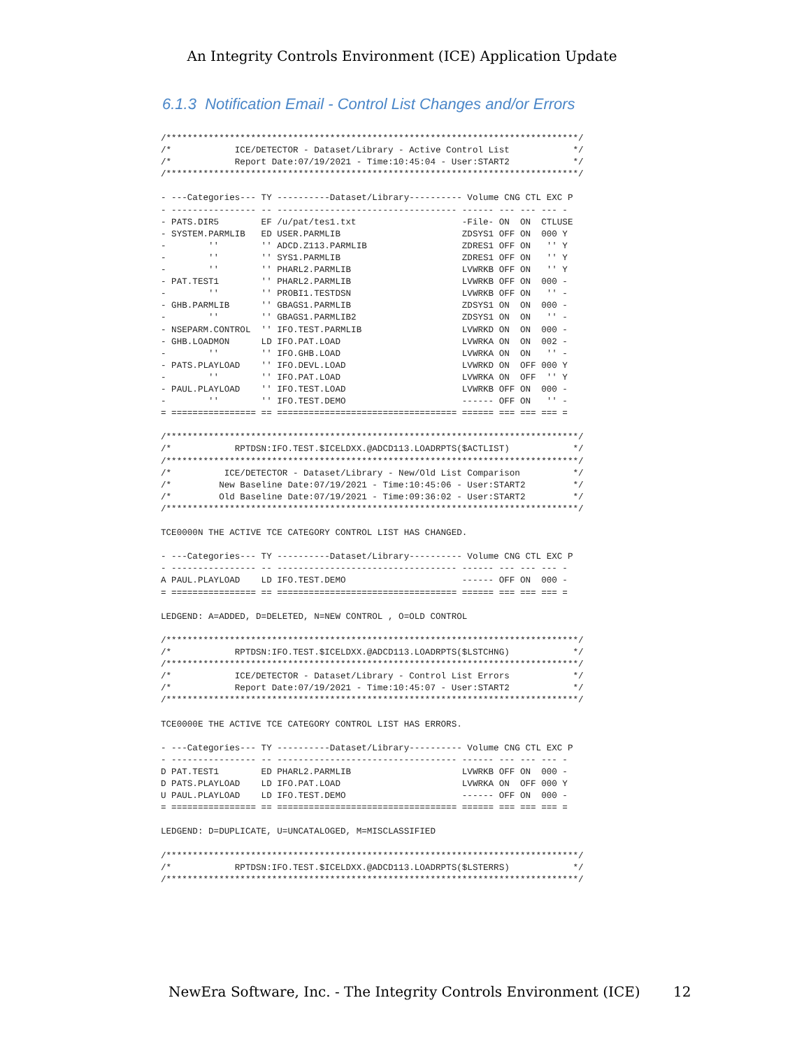An Integrity Controls Environment (ICE) Application Update
6.1.3 Notification Email - Control List Changes and/or Errors
/******************************************************************************/
/*            ICE/DETECTOR - Dataset/Library - Active Control List            */
/*            Report Date:07/19/2021 - Time:10:45:04 - User:START2            */
/******************************************************************************/

- ---Categories--- TY ----------Dataset/Library---------- Volume CNG CTL EXC P
- ---------------- -- ---------------------------------- ------ --- --- --- -
- PATS.DIR5        EF /u/pat/tes1.txt                    -File- ON  ON  CTLUSE
- SYSTEM.PARMLIB   ED USER.PARMLIB                       ZDSYS1 OFF ON  000 Y
-        ''        '' ADCD.Z113.PARMLIB                  ZDRES1 OFF ON   '' Y
-        ''        '' SYS1.PARMLIB                       ZDRES1 OFF ON   '' Y
-        ''        '' PHARL2.PARMLIB                     LVWRKB OFF ON   '' Y
- PAT.TEST1        '' PHARL2.PARMLIB                     LVWRKB OFF ON  000 -
-        ''        '' PROBI1.TESTDSN                     LVWRKB OFF ON   '' -
- GHB.PARMLIB      '' GBAGS1.PARMLIB                     ZDSYS1 ON  ON  000 -
-        ''        '' GBAGS1.PARMLIB2                    ZDSYS1 ON  ON   '' -
- NSEPARM.CONTROL  '' IFO.TEST.PARMLIB                   LVWRKD ON  ON  000 -
- GHB.LOADMON      LD IFO.PAT.LOAD                       LVWRKA ON  ON  002 -
-        ''        '' IFO.GHB.LOAD                       LVWRKA ON  ON   '' -
- PATS.PLAYLOAD    '' IFO.DEVL.LOAD                      LVWRKD ON  OFF 000 Y
-        ''        '' IFO.PAT.LOAD                       LVWRKA ON  OFF  '' Y
- PAUL.PLAYLOAD    '' IFO.TEST.LOAD                      LVWRKB OFF ON  000 -
-        ''        '' IFO.TEST.DEMO                      ------ OFF ON   '' -
= ================ == ================================== ====== === === === =

/******************************************************************************/
/*            RPTDSN:IFO.TEST.$ICELDXX.@ADCD113.LOADRPTS($ACTLIST)            */
/******************************************************************************/
/*          ICE/DETECTOR - Dataset/Library - New/Old List Comparison          */
/*         New Baseline Date:07/19/2021 - Time:10:45:06 - User:START2         */
/*         Old Baseline Date:07/19/2021 - Time:09:36:02 - User:START2         */
/******************************************************************************/

TCE0000N THE ACTIVE TCE CATEGORY CONTROL LIST HAS CHANGED.

- ---Categories--- TY ----------Dataset/Library---------- Volume CNG CTL EXC P
- ---------------- -- ---------------------------------- ------ --- --- --- -
A PAUL.PLAYLOAD    LD IFO.TEST.DEMO                      ------ OFF ON  000 -
= ================ == ================================== ====== === === === =

LEDGEND: A=ADDED, D=DELETED, N=NEW CONTROL , O=OLD CONTROL

/******************************************************************************/
/*            RPTDSN:IFO.TEST.$ICELDXX.@ADCD113.LOADRPTS($LSTCHNG)            */
/******************************************************************************/
/*            ICE/DETECTOR - Dataset/Library - Control List Errors            */
/*            Report Date:07/19/2021 - Time:10:45:07 - User:START2            */
/******************************************************************************/

TCE0000E THE ACTIVE TCE CATEGORY CONTROL LIST HAS ERRORS.

- ---Categories--- TY ----------Dataset/Library---------- Volume CNG CTL EXC P
- ---------------- -- ---------------------------------- ------ --- --- --- -
D PAT.TEST1        ED PHARL2.PARMLIB                     LVWRKB OFF ON  000 -
D PATS.PLAYLOAD    LD IFO.PAT.LOAD                       LVWRKA ON  OFF 000 Y
U PAUL.PLAYLOAD    LD IFO.TEST.DEMO                      ------ OFF ON  000 -
= ================ == ================================== ====== === === === =

LEDGEND: D=DUPLICATE, U=UNCATALOGED, M=MISCLASSIFIED

/******************************************************************************/
/*            RPTDSN:IFO.TEST.$ICELDXX.@ADCD113.LOADRPTS($LSTERRS)            */
/******************************************************************************/
NewEra Software, Inc. - The Integrity Controls Environment (ICE)
12